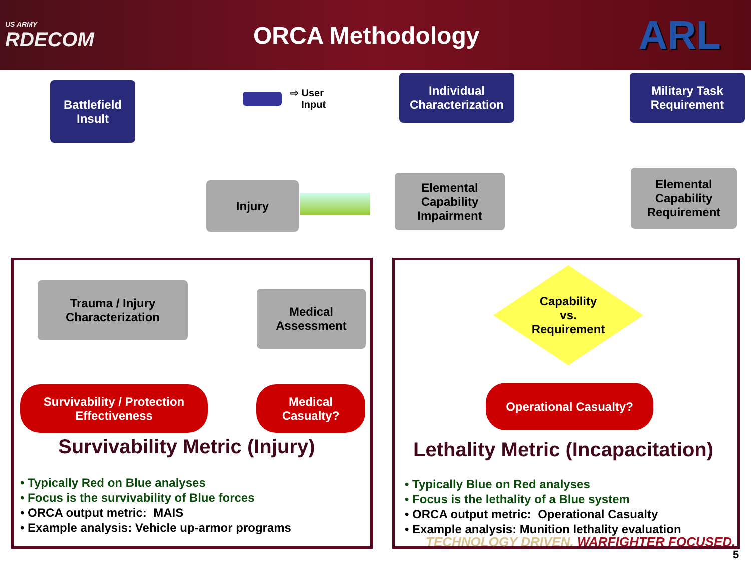US ARMY
RDECOM
ORCA Methodology
ARL
Battlefield
Insult
⇨ User
Input
Individual
Characterization
Military Task
Requirement
Injury
Elemental
Capability
Impairment
Elemental
Capability
Requirement
Trauma / Injury
Characterization
Medical
Assessment
Survivability / Protection
Effectiveness
Medical
Casualty?
Capability
vs.
Requirement
Operational Casualty?
Survivability Metric (Injury)
Lethality Metric (Incapacitation)
• Typically Red on Blue analyses
• Focus is the survivability of Blue forces
• ORCA output metric: MAIS
• Example analysis: Vehicle up-armor programs
• Typically Blue on Red analyses
• Focus is the lethality of a Blue system
• ORCA output metric: Operational Casualty
• Example analysis: Munition lethality evaluation
TECHNOLOGY DRIVEN. WARFIGHTER FOCUSED.
5